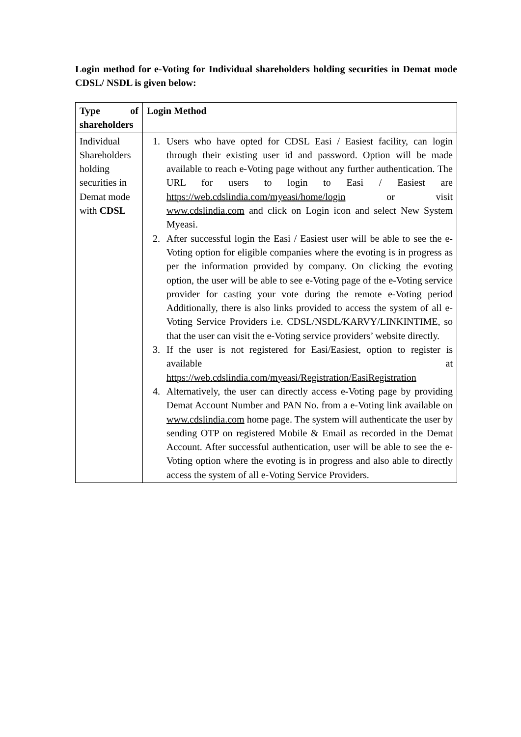Login method for e-Voting for Individual shareholders holding securities in Demat mode CDSL/ NSDL is given below:
| Type of shareholders | Login Method |
| --- | --- |
| Individual Shareholders holding securities in Demat mode with CDSL | 1. Users who have opted for CDSL Easi / Easiest facility, can login through their existing user id and password. Option will be made available to reach e-Voting page without any further authentication. The URL for users to login to Easi / Easiest are https://web.cdslindia.com/myeasi/home/login or visit www.cdslindia.com and click on Login icon and select New System Myeasi. 2. After successful login the Easi / Easiest user will be able to see the e-Voting option for eligible companies where the evoting is in progress as per the information provided by company. On clicking the evoting option, the user will be able to see e-Voting page of the e-Voting service provider for casting your vote during the remote e-Voting period Additionally, there is also links provided to access the system of all e-Voting Service Providers i.e. CDSL/NSDL/KARVY/LINKINTIME, so that the user can visit the e-Voting service providers’ website directly. 3. If the user is not registered for Easi/Easiest, option to register is available at https://web.cdslindia.com/myeasi/Registration/EasiRegistration 4. Alternatively, the user can directly access e-Voting page by providing Demat Account Number and PAN No. from a e-Voting link available on www.cdslindia.com home page. The system will authenticate the user by sending OTP on registered Mobile & Email as recorded in the Demat Account. After successful authentication, user will be able to see the e-Voting option where the evoting is in progress and also able to directly access the system of all e-Voting Service Providers. |